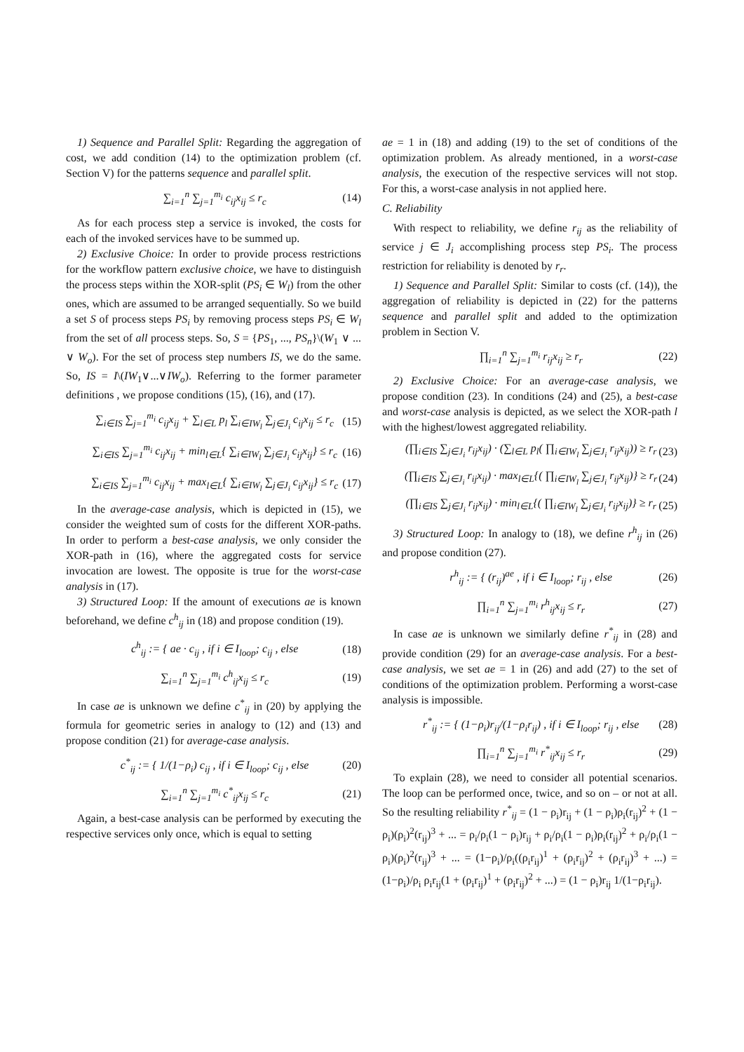1) Sequence and Parallel Split: Regarding the aggregation of cost, we add condition (14) to the optimization problem (cf. Section V) for the patterns sequence and parallel split.
∑<sub>i=1</sub><sup>n</sup> ∑<sub>j=1</sub><sup>m<sub>i</sub></sup> c<sub>ij</sub>x<sub>ij</sub> ≤ r<sub>c</sub> (14)
As for each process step a service is invoked, the costs for each of the invoked services have to be summed up.
2) Exclusive Choice: In order to provide process restrictions for the workflow pattern exclusive choice, we have to distinguish the process steps within the XOR-split (PS<sub>i</sub> ∈ W<sub>l</sub>) from the other ones, which are assumed to be arranged sequentially. So we build a set S of process steps PS<sub>i</sub> by removing process steps PS<sub>i</sub> ∈ W<sub>l</sub> from the set of all process steps. So, S = {PS<sub>1</sub>, ..., PS<sub>n</sub>}\(W<sub>1</sub> ∨ ... ∨ W<sub>o</sub>). For the set of process step numbers IS, we do the same. So, IS = I\(IW<sub>1</sub>∨...∨IW<sub>o</sub>). Referring to the former parameter definitions , we propose conditions (15), (16), and (17).
∑<sub>i∈IS</sub> ∑<sub>j=1</sub><sup>m<sub>i</sub></sup> c<sub>ij</sub>x<sub>ij</sub> + ∑<sub>l∈L</sub> p<sub>l</sub> ∑<sub>i∈IW<sub>l</sub></sub> ∑<sub>j∈J<sub>i</sub></sub> c<sub>ij</sub>x<sub>ij</sub> ≤ r<sub>c</sub> (15)
∑<sub>i∈IS</sub> ∑<sub>j=1</sub><sup>m<sub>i</sub></sup> c<sub>ij</sub>x<sub>ij</sub> + min<sub>l∈L</sub>{ ∑<sub>i∈IW<sub>l</sub></sub> ∑<sub>j∈J<sub>i</sub></sub> c<sub>ij</sub>x<sub>ij</sub>} ≤ r<sub>c</sub> (16)
∑<sub>i∈IS</sub> ∑<sub>j=1</sub><sup>m<sub>i</sub></sup> c<sub>ij</sub>x<sub>ij</sub> + max<sub>l∈L</sub>{ ∑<sub>i∈IW<sub>l</sub></sub> ∑<sub>j∈J<sub>i</sub></sub> c<sub>ij</sub>x<sub>ij</sub>} ≤ r<sub>c</sub> (17)
In the average-case analysis, which is depicted in (15), we consider the weighted sum of costs for the different XOR-paths. In order to perform a best-case analysis, we only consider the XOR-path in (16), where the aggregated costs for service invocation are lowest. The opposite is true for the worst-case analysis in (17).
3) Structured Loop: If the amount of executions ae is known beforehand, we define c<sup>h</sup><sub>ij</sub> in (18) and propose condition (19).
c<sup>h</sup><sub>ij</sub> := { ae · c<sub>ij</sub> , if i ∈ I<sub>loop</sub>; c<sub>ij</sub> , else (18)
∑<sub>i=1</sub><sup>n</sup> ∑<sub>j=1</sub><sup>m<sub>i</sub></sup> c<sup>h</sup><sub>ij</sub>x<sub>ij</sub> ≤ r<sub>c</sub> (19)
In case ae is unknown we define c<sup>*</sup><sub>ij</sub> in (20) by applying the formula for geometric series in analogy to (12) and (13) and propose condition (21) for average-case analysis.
c<sup>*</sup><sub>ij</sub> := { 1/(1−ρ<sub>i</sub>) c<sub>ij</sub> , if i ∈ I<sub>loop</sub>; c<sub>ij</sub> , else (20)
∑<sub>i=1</sub><sup>n</sup> ∑<sub>j=1</sub><sup>m<sub>i</sub></sup> c<sup>*</sup><sub>ij</sub>x<sub>ij</sub> ≤ r<sub>c</sub> (21)
Again, a best-case analysis can be performed by executing the respective services only once, which is equal to setting
ae = 1 in (18) and adding (19) to the set of conditions of the optimization problem. As already mentioned, in a worst-case analysis, the execution of the respective services will not stop. For this, a worst-case analysis in not applied here.
C. Reliability
With respect to reliability, we define r<sub>ij</sub> as the reliability of service j ∈ J<sub>i</sub> accomplishing process step PS<sub>i</sub>. The process restriction for reliability is denoted by r<sub>r</sub>.
1) Sequence and Parallel Split: Similar to costs (cf. (14)), the aggregation of reliability is depicted in (22) for the patterns sequence and parallel split and added to the optimization problem in Section V.
∏<sub>i=1</sub><sup>n</sup> ∑<sub>j=1</sub><sup>m<sub>i</sub></sup> r<sub>ij</sub>x<sub>ij</sub> ≥ r<sub>r</sub> (22)
2) Exclusive Choice: For an average-case analysis, we propose condition (23). In conditions (24) and (25), a best-case and worst-case analysis is depicted, as we select the XOR-path l with the highest/lowest aggregated reliability.
(∏<sub>i∈IS</sub> ∑<sub>j∈J<sub>i</sub></sub> r<sub>ij</sub>x<sub>ij</sub>) · (∑<sub>l∈L</sub> p<sub>l</sub>( ∏<sub>i∈IW<sub>l</sub></sub> ∑<sub>j∈J<sub>i</sub></sub> r<sub>ij</sub>x<sub>ij</sub>)) ≥ r<sub>r</sub> (23)
(∏<sub>i∈IS</sub> ∑<sub>j∈J<sub>i</sub></sub> r<sub>ij</sub>x<sub>ij</sub>) · max<sub>l∈L</sub>{( ∏<sub>i∈IW<sub>l</sub></sub> ∑<sub>j∈J<sub>i</sub></sub> r<sub>ij</sub>x<sub>ij</sub>)} ≥ r<sub>r</sub> (24)
(∏<sub>i∈IS</sub> ∑<sub>j∈J<sub>i</sub></sub> r<sub>ij</sub>x<sub>ij</sub>) · min<sub>l∈L</sub>{( ∏<sub>i∈IW<sub>l</sub></sub> ∑<sub>j∈J<sub>i</sub></sub> r<sub>ij</sub>x<sub>ij</sub>)} ≥ r<sub>r</sub> (25)
3) Structured Loop: In analogy to (18), we define r<sup>h</sup><sub>ij</sub> in (26) and propose condition (27).
r<sup>h</sup><sub>ij</sub> := { (r<sub>ij</sub>)<sup>ae</sup> , if i ∈ I<sub>loop</sub>; r<sub>ij</sub> , else (26)
∏<sub>i=1</sub><sup>n</sup> ∑<sub>j=1</sub><sup>m<sub>i</sub></sup> r<sup>h</sup><sub>ij</sub>x<sub>ij</sub> ≤ r<sub>r</sub> (27)
In case ae is unknown we similarly define r<sup>*</sup><sub>ij</sub> in (28) and provide condition (29) for an average-case analysis. For a best-case analysis, we set ae = 1 in (26) and add (27) to the set of conditions of the optimization problem. Performing a worst-case analysis is impossible.
r<sup>*</sup><sub>ij</sub> := { (1−ρ<sub>i</sub>)r<sub>ij</sub>/(1−ρ<sub>i</sub>r<sub>ij</sub>) , if i ∈ I<sub>loop</sub>; r<sub>ij</sub> , else (28)
∏<sub>i=1</sub><sup>n</sup> ∑<sub>j=1</sub><sup>m<sub>i</sub></sup> r<sup>*</sup><sub>ij</sub>x<sub>ij</sub> ≤ r<sub>r</sub> (29)
To explain (28), we need to consider all potential scenarios. The loop can be performed once, twice, and so on – or not at all. So the resulting reliability r<sup>*</sup><sub>ij</sub> = (1 − ρ<sub>i</sub>)r<sub>ij</sub> + (1 − ρ<sub>i</sub>)ρ<sub>i</sub>(r<sub>ij</sub>)<sup>2</sup> + (1 − ρ<sub>i</sub>)(ρ<sub>i</sub>)<sup>2</sup>(r<sub>ij</sub>)<sup>3</sup> + ... = ρ<sub>i</sub>/ρ<sub>i</sub>(1 − ρ<sub>i</sub>)r<sub>ij</sub> + ρ<sub>i</sub>/ρ<sub>i</sub>(1 − ρ<sub>i</sub>)ρ<sub>i</sub>(r<sub>ij</sub>)<sup>2</sup> + ρ<sub>i</sub>/ρ<sub>i</sub>(1 − ρ<sub>i</sub>)(ρ<sub>i</sub>)<sup>2</sup>(r<sub>ij</sub>)<sup>3</sup> + ... = (1−ρ<sub>i</sub>)/ρ<sub>i</sub>((ρ<sub>i</sub>r<sub>ij</sub>)<sup>1</sup> + (ρ<sub>i</sub>r<sub>ij</sub>)<sup>2</sup> + (ρ<sub>i</sub>r<sub>ij</sub>)<sup>3</sup> + ...) = (1−ρ<sub>i</sub>)/ρ<sub>i</sub> ρ<sub>i</sub>r<sub>ij</sub>(1 + (ρ<sub>i</sub>r<sub>ij</sub>)<sup>1</sup> + (ρ<sub>i</sub>r<sub>ij</sub>)<sup>2</sup> + ...) = (1 − ρ<sub>i</sub>)r<sub>ij</sub> 1/(1−ρ<sub>i</sub>r<sub>ij</sub>).